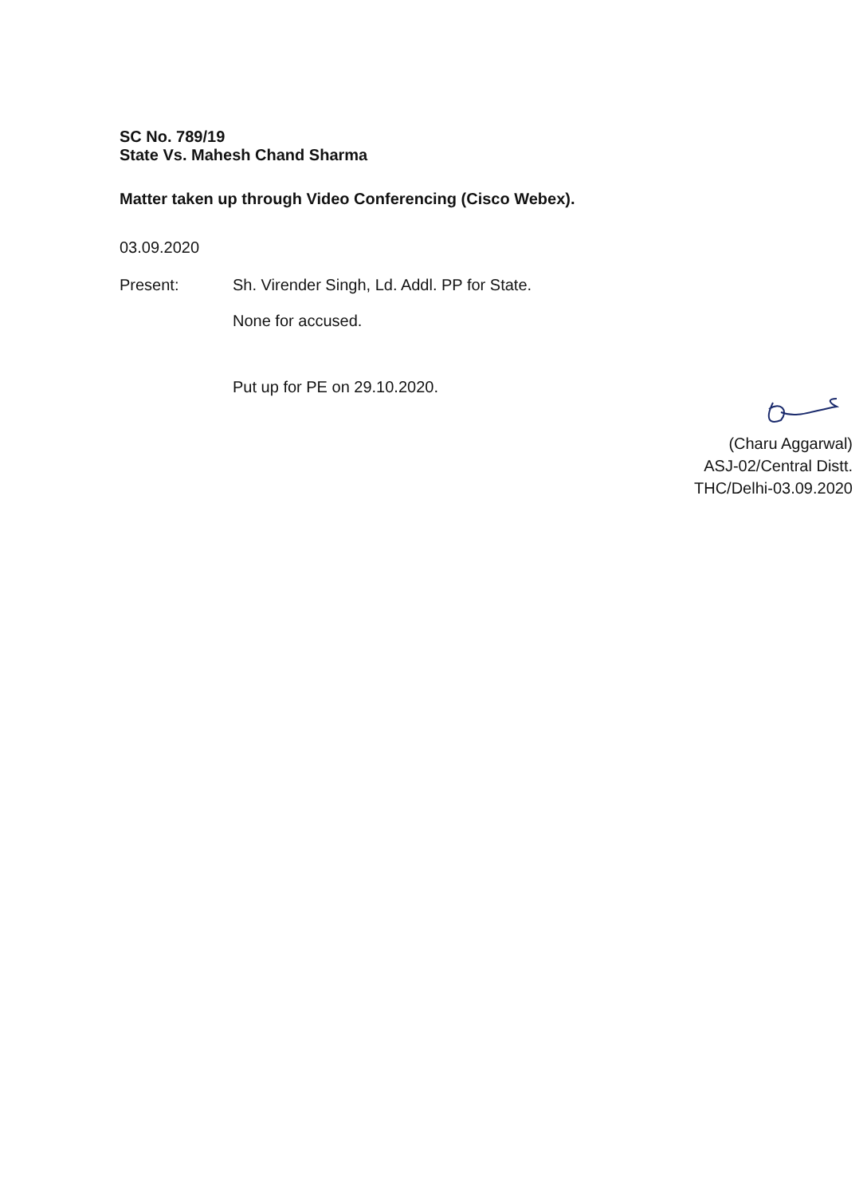SC No. 789/19
State Vs. Mahesh Chand Sharma
Matter taken up through Video Conferencing (Cisco Webex).
03.09.2020
Present: Sh. Virender Singh, Ld. Addl. PP for State.
None for accused.
Put up for PE on 29.10.2020.
(Charu Aggarwal)
ASJ-02/Central Distt.
THC/Delhi-03.09.2020